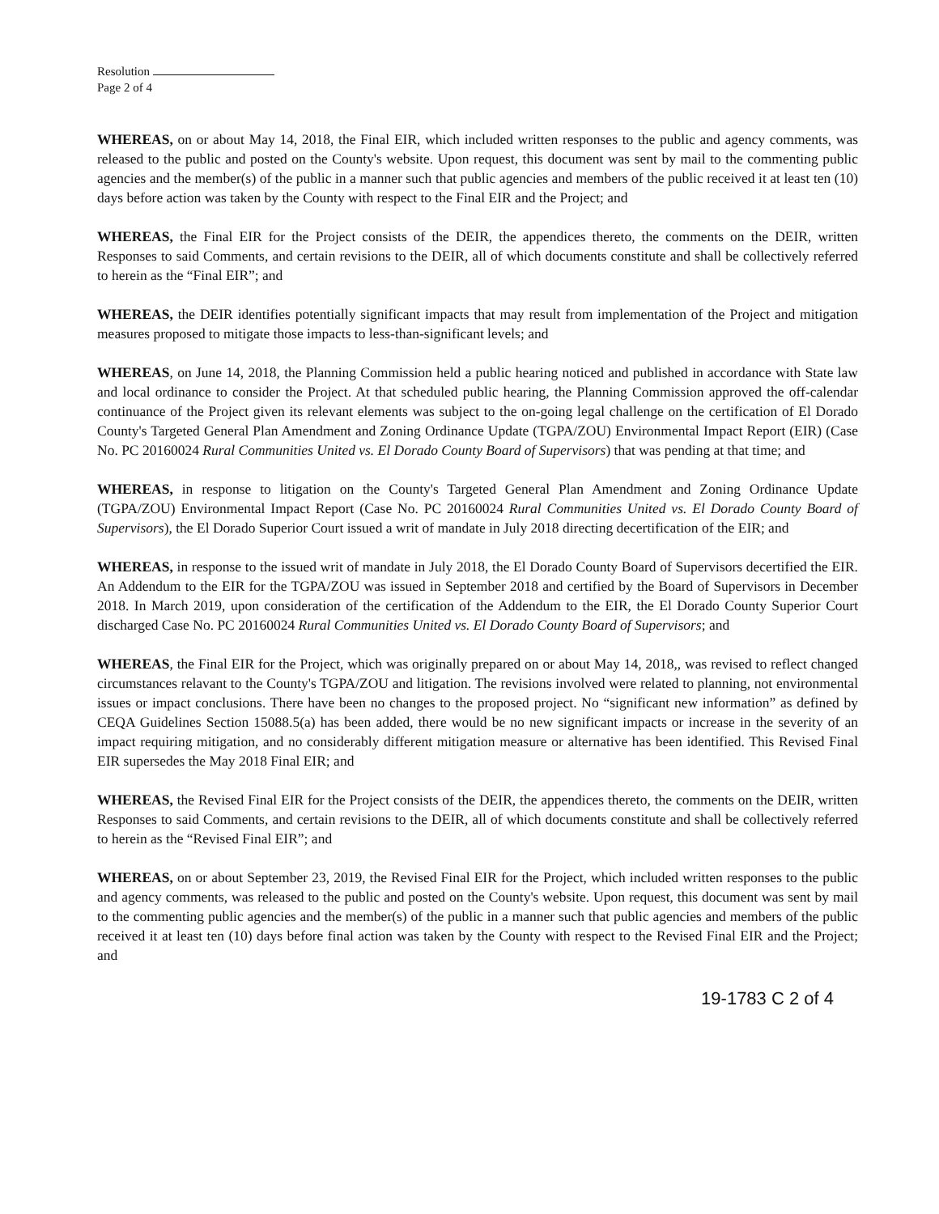Resolution
Page 2 of 4
WHEREAS, on or about May 14, 2018, the Final EIR, which included written responses to the public and agency comments, was released to the public and posted on the County's website. Upon request, this document was sent by mail to the commenting public agencies and the member(s) of the public in a manner such that public agencies and members of the public received it at least ten (10) days before action was taken by the County with respect to the Final EIR and the Project; and
WHEREAS, the Final EIR for the Project consists of the DEIR, the appendices thereto, the comments on the DEIR, written Responses to said Comments, and certain revisions to the DEIR, all of which documents constitute and shall be collectively referred to herein as the “Final EIR”; and
WHEREAS, the DEIR identifies potentially significant impacts that may result from implementation of the Project and mitigation measures proposed to mitigate those impacts to less-than-significant levels; and
WHEREAS, on June 14, 2018, the Planning Commission held a public hearing noticed and published in accordance with State law and local ordinance to consider the Project. At that scheduled public hearing, the Planning Commission approved the off-calendar continuance of the Project given its relevant elements was subject to the on-going legal challenge on the certification of El Dorado County's Targeted General Plan Amendment and Zoning Ordinance Update (TGPA/ZOU) Environmental Impact Report (EIR) (Case No. PC 20160024 Rural Communities United vs. El Dorado County Board of Supervisors) that was pending at that time; and
WHEREAS, in response to litigation on the County's Targeted General Plan Amendment and Zoning Ordinance Update (TGPA/ZOU) Environmental Impact Report (Case No. PC 20160024 Rural Communities United vs. El Dorado County Board of Supervisors), the El Dorado Superior Court issued a writ of mandate in July 2018 directing decertification of the EIR; and
WHEREAS, in response to the issued writ of mandate in July 2018, the El Dorado County Board of Supervisors decertified the EIR. An Addendum to the EIR for the TGPA/ZOU was issued in September 2018 and certified by the Board of Supervisors in December 2018. In March 2019, upon consideration of the certification of the Addendum to the EIR, the El Dorado County Superior Court discharged Case No. PC 20160024 Rural Communities United vs. El Dorado County Board of Supervisors; and
WHEREAS, the Final EIR for the Project, which was originally prepared on or about May 14, 2018,, was revised to reflect changed circumstances relavant to the County's TGPA/ZOU and litigation. The revisions involved were related to planning, not environmental issues or impact conclusions. There have been no changes to the proposed project. No “significant new information” as defined by CEQA Guidelines Section 15088.5(a) has been added, there would be no new significant impacts or increase in the severity of an impact requiring mitigation, and no considerably different mitigation measure or alternative has been identified. This Revised Final EIR supersedes the May 2018 Final EIR; and
WHEREAS, the Revised Final EIR for the Project consists of the DEIR, the appendices thereto, the comments on the DEIR, written Responses to said Comments, and certain revisions to the DEIR, all of which documents constitute and shall be collectively referred to herein as the “Revised Final EIR”; and
WHEREAS, on or about September 23, 2019, the Revised Final EIR for the Project, which included written responses to the public and agency comments, was released to the public and posted on the County's website. Upon request, this document was sent by mail to the commenting public agencies and the member(s) of the public in a manner such that public agencies and members of the public received it at least ten (10) days before final action was taken by the County with respect to the Revised Final EIR and the Project; and
19-1783 C 2 of 4